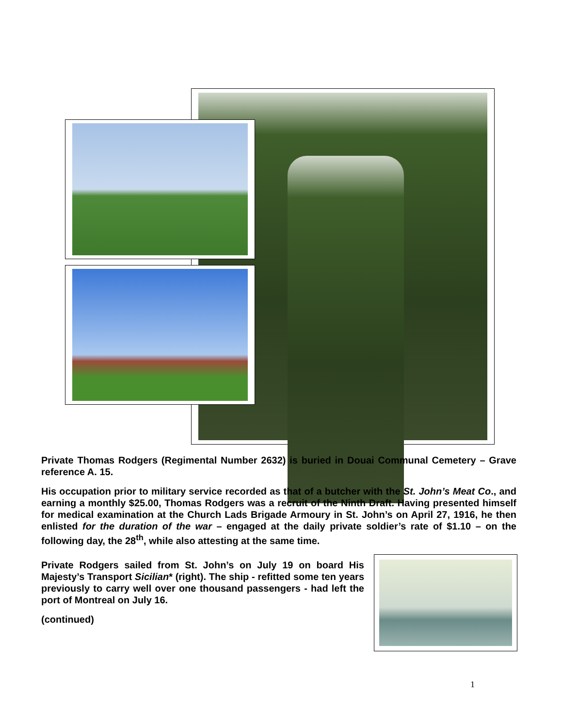Private Thomas Rodgers (Regimental Number 2632) is buried in Douai Communal Cemetery – Grave reference A. 15.
His occupation prior to military service recorded as that of a butcher with the St. John’s Meat Co., and earning a monthly $25.00, Thomas Rodgers was a recruit of the Ninth Draft. Having presented himself for medical examination at the Church Lads Brigade Armoury in St. John’s on April 27, 1916, he then enlisted for the duration of the war – engaged at the daily private soldier’s rate of $1.10 – on the following day, the 28<sup>th</sup>, while also attesting at the same time.
Private Rodgers sailed from St. John’s on July 19 on board His Majesty’s Transport Sicilian* (right). The ship - refitted some ten years previously to carry well over one thousand passengers - had left the port of Montreal on July 16.
(continued)
1